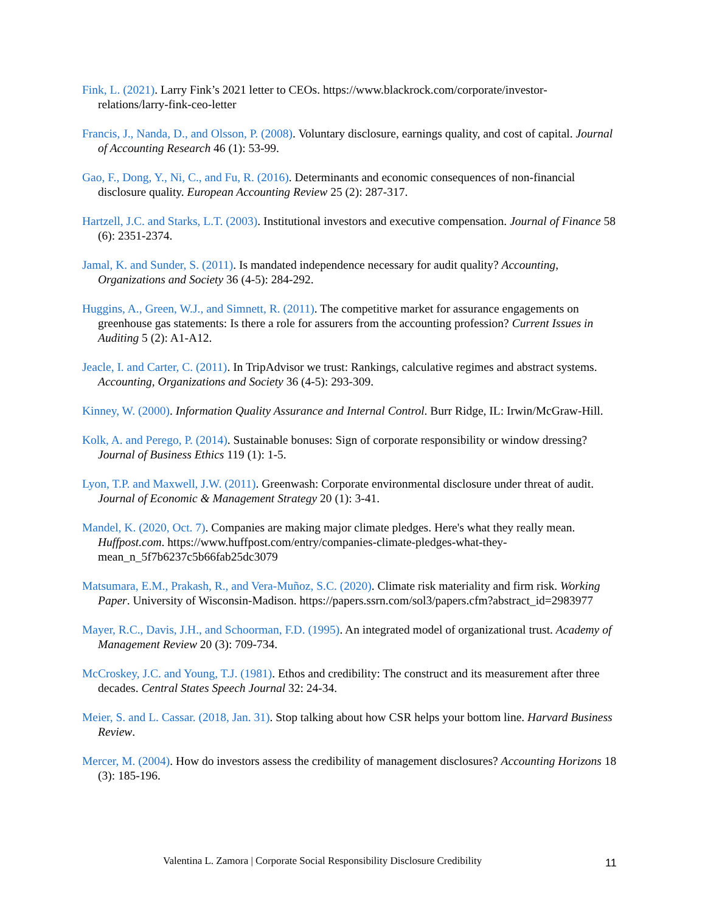Fink, L. (2021). Larry Fink’s 2021 letter to CEOs. https://www.blackrock.com/corporate/investor-relations/larry-fink-ceo-letter
Francis, J., Nanda, D., and Olsson, P. (2008). Voluntary disclosure, earnings quality, and cost of capital. Journal of Accounting Research 46 (1): 53-99.
Gao, F., Dong, Y., Ni, C., and Fu, R. (2016). Determinants and economic consequences of non-financial disclosure quality. European Accounting Review 25 (2): 287-317.
Hartzell, J.C. and Starks, L.T. (2003). Institutional investors and executive compensation. Journal of Finance 58 (6): 2351-2374.
Jamal, K. and Sunder, S. (2011). Is mandated independence necessary for audit quality? Accounting, Organizations and Society 36 (4-5): 284-292.
Huggins, A., Green, W.J., and Simnett, R. (2011). The competitive market for assurance engagements on greenhouse gas statements: Is there a role for assurers from the accounting profession? Current Issues in Auditing 5 (2): A1-A12.
Jeacle, I. and Carter, C. (2011). In TripAdvisor we trust: Rankings, calculative regimes and abstract systems. Accounting, Organizations and Society 36 (4-5): 293-309.
Kinney, W. (2000). Information Quality Assurance and Internal Control. Burr Ridge, IL: Irwin/McGraw-Hill.
Kolk, A. and Perego, P. (2014). Sustainable bonuses: Sign of corporate responsibility or window dressing? Journal of Business Ethics 119 (1): 1-5.
Lyon, T.P. and Maxwell, J.W. (2011). Greenwash: Corporate environmental disclosure under threat of audit. Journal of Economic & Management Strategy 20 (1): 3-41.
Mandel, K. (2020, Oct. 7). Companies are making major climate pledges. Here's what they really mean. Huffpost.com. https://www.huffpost.com/entry/companies-climate-pledges-what-they-mean_n_5f7b6237c5b66fab25dc3079
Matsumara, E.M., Prakash, R., and Vera-Muñoz, S.C. (2020). Climate risk materiality and firm risk. Working Paper. University of Wisconsin-Madison. https://papers.ssrn.com/sol3/papers.cfm?abstract_id=2983977
Mayer, R.C., Davis, J.H., and Schoorman, F.D. (1995). An integrated model of organizational trust. Academy of Management Review 20 (3): 709-734.
McCroskey, J.C. and Young, T.J. (1981). Ethos and credibility: The construct and its measurement after three decades. Central States Speech Journal 32: 24-34.
Meier, S. and L. Cassar. (2018, Jan. 31). Stop talking about how CSR helps your bottom line. Harvard Business Review.
Mercer, M. (2004). How do investors assess the credibility of management disclosures? Accounting Horizons 18 (3): 185-196.
Valentina L. Zamora | Corporate Social Responsibility Disclosure Credibility 11